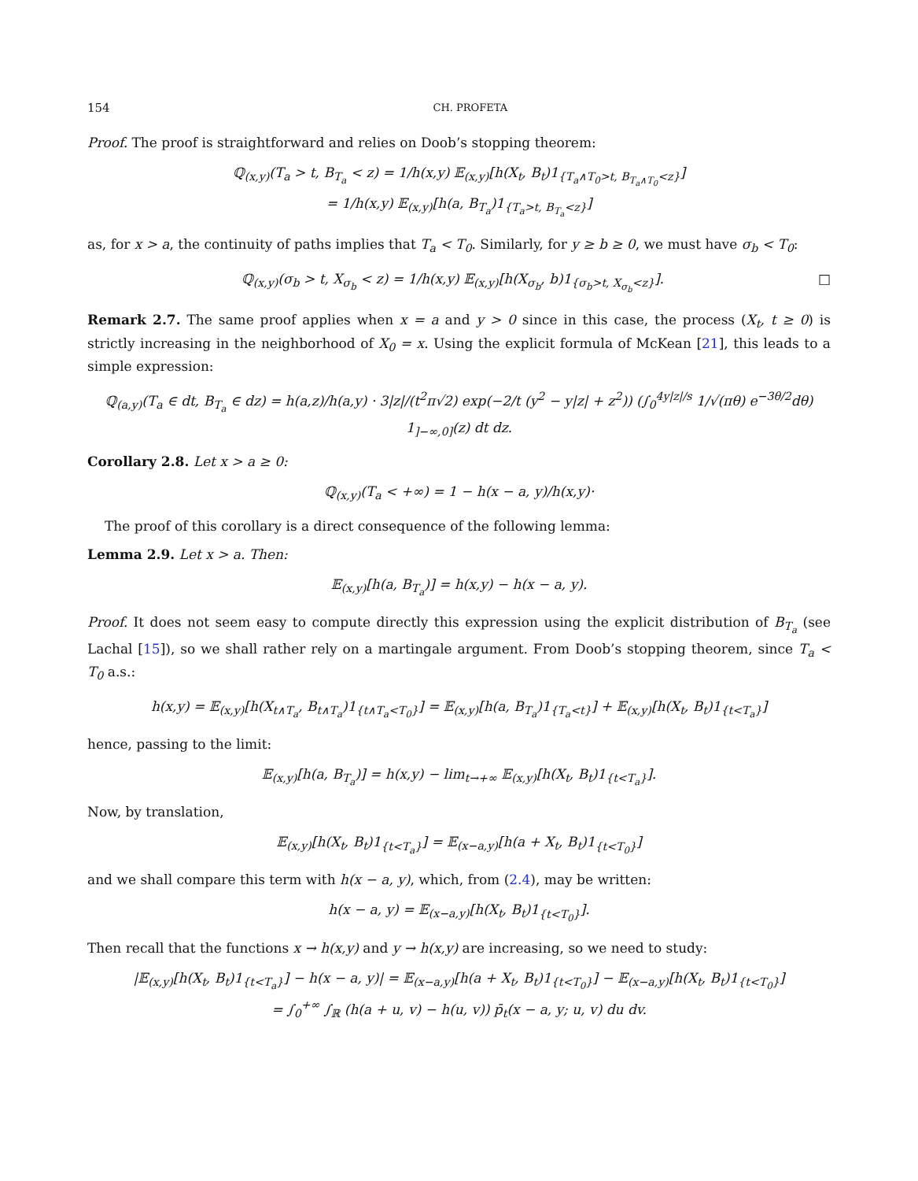154 CH. PROFETA
Proof. The proof is straightforward and relies on Doob’s stopping theorem:
ℚ<sub>(x,y)</sub>(T<sub>a</sub> > t, B<sub>T<sub>a</sub></sub> < z) = 1/h(x,y) 𝔼<sub>(x,y)</sub>[h(X<sub>t</sub>, B<sub>t</sub>)1<sub>{T<sub>a</sub>∧T<sub>0</sub>>t, B<sub>T<sub>a</sub>∧T<sub>0</sub></sub><z}</sub>]
= 1/h(x,y) 𝔼<sub>(x,y)</sub>[h(a, B<sub>T<sub>a</sub></sub>)1<sub>{T<sub>a</sub>>t, B<sub>T<sub>a</sub></sub><z}</sub>]
as, for x > a, the continuity of paths implies that T<sub>a</sub> < T<sub>0</sub>. Similarly, for y ≥ b ≥ 0, we must have σ<sub>b</sub> < T<sub>0</sub>:
ℚ<sub>(x,y)</sub>(σ<sub>b</sub> > t, X<sub>σ<sub>b</sub></sub> < z) = 1/h(x,y) 𝔼<sub>(x,y)</sub>[h(X<sub>σ<sub>b</sub></sub>, b)1<sub>{σ<sub>b</sub>>t, X<sub>σ<sub>b</sub></sub><z}</sub>]. □
Remark 2.7. The same proof applies when x = a and y > 0 since in this case, the process (X<sub>t</sub>, t ≥ 0) is strictly increasing in the neighborhood of X<sub>0</sub> = x. Using the explicit formula of McKean [21], this leads to a simple expression:
ℚ<sub>(a,y)</sub>(T<sub>a</sub> ∈ dt, B<sub>T<sub>a</sub></sub> ∈ dz) = h(a,z)/h(a,y) · 3|z|/(t<sup>2</sup>π√2) exp(−2/t (y<sup>2</sup> − y|z| + z<sup>2</sup>)) (∫<sub>0</sub><sup>4y|z|/s</sup> 1/√(πθ) e<sup>−3θ/2</sup>dθ) 1<sub>]−∞,0]</sub>(z) dt dz.
Corollary 2.8. Let x > a ≥ 0:
ℚ<sub>(x,y)</sub>(T<sub>a</sub> < +∞) = 1 − h(x − a, y)/h(x,y)·
The proof of this corollary is a direct consequence of the following lemma:
Lemma 2.9. Let x > a. Then:
𝔼<sub>(x,y)</sub>[h(a, B<sub>T<sub>a</sub></sub>)] = h(x,y) − h(x − a, y).
Proof. It does not seem easy to compute directly this expression using the explicit distribution of B<sub>T<sub>a</sub></sub> (see Lachal [15]), so we shall rather rely on a martingale argument. From Doob’s stopping theorem, since T<sub>a</sub> < T<sub>0</sub> a.s.:
h(x,y) = 𝔼<sub>(x,y)</sub>[h(X<sub>t∧T<sub>a</sub></sub>, B<sub>t∧T<sub>a</sub></sub>)1<sub>{t∧T<sub>a</sub><T<sub>0</sub>}</sub>] = 𝔼<sub>(x,y)</sub>[h(a, B<sub>T<sub>a</sub></sub>)1<sub>{T<sub>a</sub><t}</sub>] + 𝔼<sub>(x,y)</sub>[h(X<sub>t</sub>, B<sub>t</sub>)1<sub>{t<T<sub>a</sub>}</sub>]
hence, passing to the limit:
𝔼<sub>(x,y)</sub>[h(a, B<sub>T<sub>a</sub></sub>)] = h(x,y) − lim<sub>t→+∞</sub> 𝔼<sub>(x,y)</sub>[h(X<sub>t</sub>, B<sub>t</sub>)1<sub>{t<T<sub>a</sub>}</sub>].
Now, by translation,
𝔼<sub>(x,y)</sub>[h(X<sub>t</sub>, B<sub>t</sub>)1<sub>{t<T<sub>a</sub>}</sub>] = 𝔼<sub>(x−a,y)</sub>[h(a + X<sub>t</sub>, B<sub>t</sub>)1<sub>{t<T<sub>0</sub>}</sub>]
and we shall compare this term with h(x − a, y), which, from (2.4), may be written:
h(x − a, y) = 𝔼<sub>(x−a,y)</sub>[h(X<sub>t</sub>, B<sub>t</sub>)1<sub>{t<T<sub>0</sub>}</sub>].
Then recall that the functions x → h(x,y) and y → h(x,y) are increasing, so we need to study:
|𝔼<sub>(x,y)</sub>[h(X<sub>t</sub>, B<sub>t</sub>)1<sub>{t<T<sub>a</sub>}</sub>] − h(x − a, y)| = 𝔼<sub>(x−a,y)</sub>[h(a + X<sub>t</sub>, B<sub>t</sub>)1<sub>{t<T<sub>0</sub>}</sub>] − 𝔼<sub>(x−a,y)</sub>[h(X<sub>t</sub>, B<sub>t</sub>)1<sub>{t<T<sub>0</sub>}</sub>]
= ∫<sub>0</sub><sup>+∞</sup> ∫<sub>ℝ</sub> (h(a + u, v) − h(u, v)) p̄<sub>t</sub>(x − a, y; u, v) du dv.